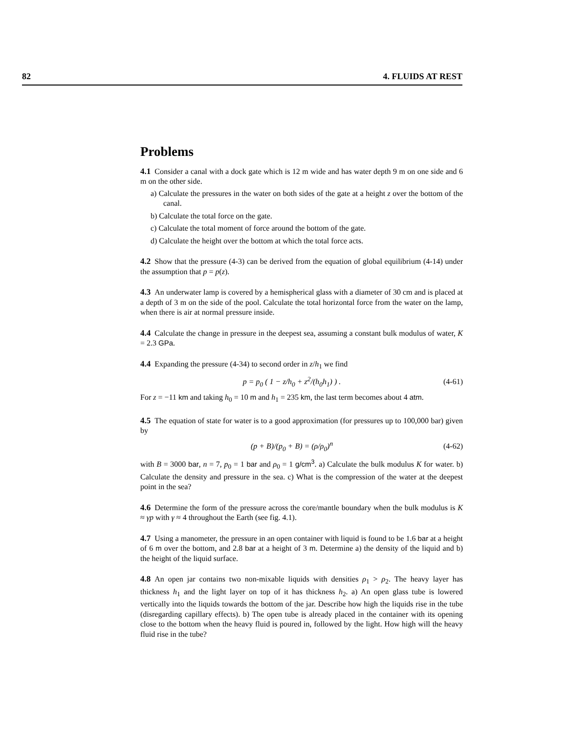82 4. FLUIDS AT REST
Problems
4.1 Consider a canal with a dock gate which is 12 m wide and has water depth 9 m on one side and 6 m on the other side.
a) Calculate the pressures in the water on both sides of the gate at a height z over the bottom of the canal.
b) Calculate the total force on the gate.
c) Calculate the total moment of force around the bottom of the gate.
d) Calculate the height over the bottom at which the total force acts.
4.2 Show that the pressure (4-3) can be derived from the equation of global equilibrium (4-14) under the assumption that p = p(z).
4.3 An underwater lamp is covered by a hemispherical glass with a diameter of 30 cm and is placed at a depth of 3 m on the side of the pool. Calculate the total horizontal force from the water on the lamp, when there is air at normal pressure inside.
4.4 Calculate the change in pressure in the deepest sea, assuming a constant bulk modulus of water, K = 2.3 GPa.
4.4 Expanding the pressure (4-34) to second order in z/h<sub>1</sub> we find
p = p<sub>0</sub> ( 1 − z/h<sub>0</sub> + z<sup>2</sup>/(h<sub>0</sub>h<sub>1</sub>) ) . (4-61)
For z = −11 km and taking h<sub>0</sub> = 10 m and h<sub>1</sub> = 235 km, the last term becomes about 4 atm.
4.5 The equation of state for water is to a good approximation (for pressures up to 100,000 bar) given by
(p + B)/(p<sub>0</sub> + B) = (ρ/ρ<sub>0</sub>)<sup>n</sup> (4-62)
with B = 3000 bar, n = 7, p<sub>0</sub> = 1 bar and ρ<sub>0</sub> = 1 g/cm<sup>3</sup>. a) Calculate the bulk modulus K for water. b) Calculate the density and pressure in the sea. c) What is the compression of the water at the deepest point in the sea?
4.6 Determine the form of the pressure across the core/mantle boundary when the bulk modulus is K ≈ γp with γ ≈ 4 throughout the Earth (see fig. 4.1).
4.7 Using a manometer, the pressure in an open container with liquid is found to be 1.6 bar at a height of 6 m over the bottom, and 2.8 bar at a height of 3 m. Determine a) the density of the liquid and b) the height of the liquid surface.
4.8 An open jar contains two non-mixable liquids with densities ρ<sub>1</sub> > ρ<sub>2</sub>. The heavy layer has thickness h<sub>1</sub> and the light layer on top of it has thickness h<sub>2</sub>. a) An open glass tube is lowered vertically into the liquids towards the bottom of the jar. Describe how high the liquids rise in the tube (disregarding capillary effects). b) The open tube is already placed in the container with its opening close to the bottom when the heavy fluid is poured in, followed by the light. How high will the heavy fluid rise in the tube?